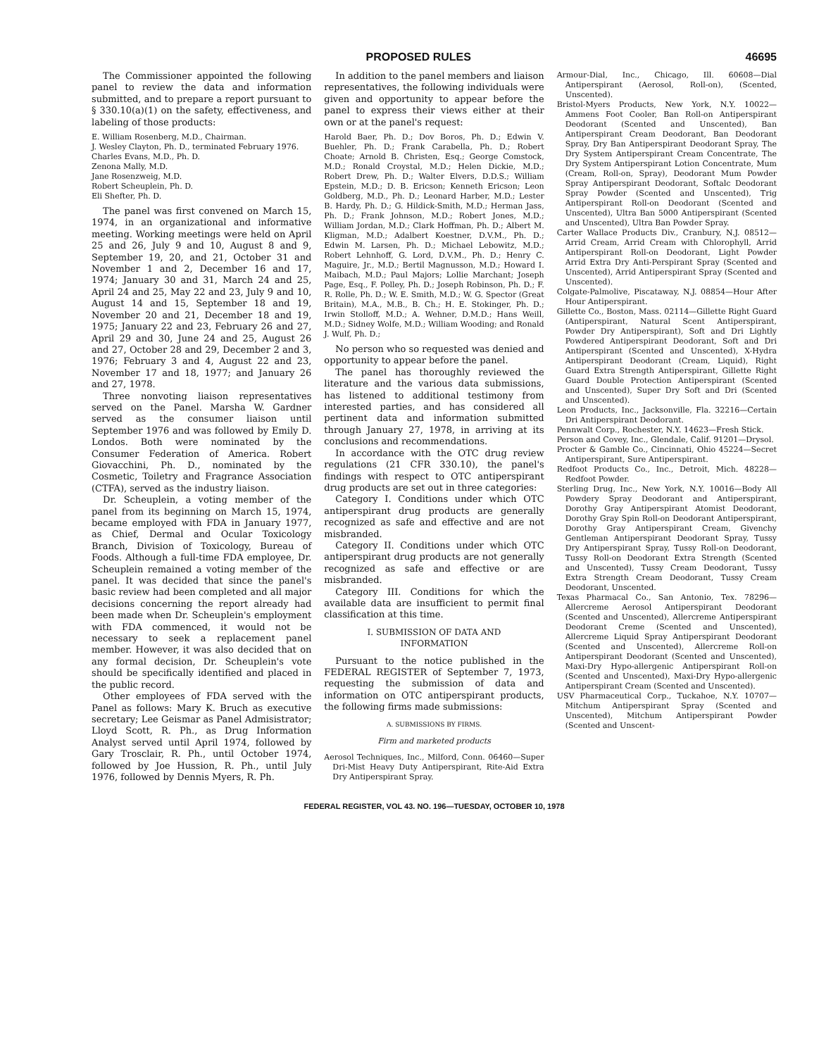PROPOSED RULES 46695
The Commissioner appointed the following panel to review the data and information submitted, and to prepare a report pursuant to § 330.10(a)(1) on the safety, effectiveness, and labeling of those products:
E. William Rosenberg, M.D., Chairman.
J. Wesley Clayton, Ph. D., terminated February 1976.
Charles Evans, M.D., Ph. D.
Zenona Mally, M.D.
Jane Rosenzweig, M.D.
Robert Scheuplein, Ph. D.
Eli Shefter, Ph. D.
The panel was first convened on March 15, 1974, in an organizational and informative meeting. Working meetings were held on April 25 and 26, July 9 and 10, August 8 and 9, September 19, 20, and 21, October 31 and November 1 and 2, December 16 and 17, 1974; January 30 and 31, March 24 and 25, April 24 and 25, May 22 and 23, July 9 and 10, August 14 and 15, September 18 and 19, November 20 and 21, December 18 and 19, 1975; January 22 and 23, February 26 and 27, April 29 and 30, June 24 and 25, August 26 and 27, October 28 and 29, December 2 and 3, 1976; February 3 and 4, August 22 and 23, November 17 and 18, 1977; and January 26 and 27, 1978.
Three nonvoting liaison representatives served on the Panel. Marsha W. Gardner served as the consumer liaison until September 1976 and was followed by Emily D. Londos. Both were nominated by the Consumer Federation of America. Robert Giovacchini, Ph. D., nominated by the Cosmetic, Toiletry and Fragrance Association (CTFA), served as the industry liaison.
Dr. Scheuplein, a voting member of the panel from its beginning on March 15, 1974, became employed with FDA in January 1977, as Chief, Dermal and Ocular Toxicology Branch, Division of Toxicology, Bureau of Foods. Although a full-time FDA employee, Dr. Scheuplein remained a voting member of the panel. It was decided that since the panel's basic review had been completed and all major decisions concerning the report already had been made when Dr. Scheuplein's employment with FDA commenced, it would not be necessary to seek a replacement panel member. However, it was also decided that on any formal decision, Dr. Scheuplein's vote should be specifically identified and placed in the public record.
Other employees of FDA served with the Panel as follows: Mary K. Bruch as executive secretary; Lee Geismar as Panel Admisistrator; Lloyd Scott, R. Ph., as Drug Information Analyst served until April 1974, followed by Gary Trosclair, R. Ph., until October 1974, followed by Joe Hussion, R. Ph., until July 1976, followed by Dennis Myers, R. Ph.
In addition to the panel members and liaison representatives, the following individuals were given and opportunity to appear before the panel to express their views either at their own or at the panel's request:
Harold Baer, Ph. D.; Dov Boros, Ph. D.; Edwin V. Buehler, Ph. D.; Frank Carabella, Ph. D.; Robert Choate; Arnold B. Christen, Esq.; George Comstock, M.D.; Ronald Croystal, M.D.; Helen Dickie, M.D.; Robert Drew, Ph. D.; Walter Elvers, D.D.S.; William Epstein, M.D.; D. B. Ericson; Kenneth Ericson; Leon Goldberg, M.D., Ph. D.; Leonard Harber, M.D.; Lester B. Hardy, Ph. D.; G. Hildick-Smith, M.D.; Herman Jass, Ph. D.; Frank Johnson, M.D.; Robert Jones, M.D.; William Jordan, M.D.; Clark Hoffman, Ph. D.; Albert M. Kligman, M.D.; Adalbert Koestner, D.V.M., Ph. D.; Edwin M. Larsen, Ph. D.; Michael Lebowitz, M.D.; Robert Lehnhoff, G. Lord, D.V.M., Ph. D.; Henry C. Maguire, Jr., M.D.; Bertil Magnusson, M.D.; Howard I. Maibach, M.D.; Paul Majors; Lollie Marchant; Joseph Page, Esq., F. Polley, Ph. D.; Joseph Robinson, Ph. D.; F. R. Rolle, Ph. D.; W. E. Smith, M.D.; W. G. Spector (Great Britain), M.A., M.B., B. Ch.; H. E. Stokinger, Ph. D.; Irwin Stolloff, M.D.; A. Wehner, D.M.D.; Hans Weill, M.D.; Sidney Wolfe, M.D.; William Wooding; and Ronald J. Wulf, Ph. D.;
No person who so requested was denied and opportunity to appear before the panel.
The panel has thoroughly reviewed the literature and the various data submissions, has listened to additional testimony from interested parties, and has considered all pertinent data and information submitted through January 27, 1978, in arriving at its conclusions and recommendations.
In accordance with the OTC drug review regulations (21 CFR 330.10), the panel's findings with respect to OTC antiperspirant drug products are set out in three categories:
Category I. Conditions under which OTC antiperspirant drug products are generally recognized as safe and effective and are not misbranded.
Category II. Conditions under which OTC antiperspirant drug products are not generally recognized as safe and effective or are misbranded.
Category III. Conditions for which the available data are insufficient to permit final classification at this time.
I. SUBMISSION OF DATA AND
INFORMATION
Pursuant to the notice published in the FEDERAL REGISTER of September 7, 1973, requesting the submission of data and information on OTC antiperspirant products, the following firms made submissions:
A. SUBMISSIONS BY FIRMS.
Firm and marketed products
Aerosol Techniques, Inc., Milford, Conn. 06460—Super Dri-Mist Heavy Duty Antiperspirant, Rite-Aid Extra Dry Antiperspirant Spray.
Armour-Dial, Inc., Chicago, Ill. 60608—Dial Antiperspirant (Aerosol, Roll-on), (Scented, Unscented).
Bristol-Myers Products, New York, N.Y. 10022—Ammens Foot Cooler, Ban Roll-on Antiperspirant Deodorant (Scented and Unscented), Ban Antiperspirant Cream Deodorant, Ban Deodorant Spray, Dry Ban Antiperspirant Deodorant Spray, The Dry System Antiperspirant Cream Concentrate, The Dry System Antiperspirant Lotion Concentrate, Mum (Cream, Roll-on, Spray), Deodorant Mum Powder Spray Antiperspirant Deodorant, Softalc Deodorant Spray Powder (Scented and Unscented), Trig Antiperspirant Roll-on Deodorant (Scented and Unscented), Ultra Ban 5000 Antiperspirant (Scented and Unscented), Ultra Ban Powder Spray.
Carter Wallace Products Div., Cranbury, N.J. 08512—Arrid Cream, Arrid Cream with Chlorophyll, Arrid Antiperspirant Roll-on Deodorant, Light Powder Arrid Extra Dry Anti-Perspirant Spray (Scented and Unscented), Arrid Antiperspirant Spray (Scented and Unscented).
Colgate-Palmolive, Piscataway, N.J. 08854—Hour After Hour Antiperspirant.
Gillette Co., Boston, Mass. 02114—Gillette Right Guard (Antiperspirant, Natural Scent Antiperspirant, Powder Dry Antiperspirant), Soft and Dri Lightly Powdered Antiperspirant Deodorant, Soft and Dri Antiperspirant (Scented and Unscented), X-Hydra Antiperspirant Deodorant (Cream, Liquid), Right Guard Extra Strength Antiperspirant, Gillette Right Guard Double Protection Antiperspirant (Scented and Unscented), Super Dry Soft and Dri (Scented and Unscented).
Leon Products, Inc., Jacksonville, Fla. 32216—Certain Dri Antiperspirant Deodorant.
Pennwalt Corp., Rochester, N.Y. 14623—Fresh Stick.
Person and Covey, Inc., Glendale, Calif. 91201—Drysol.
Procter & Gamble Co., Cincinnati, Ohio 45224—Secret Antiperspirant, Sure Antiperspirant.
Redfoot Products Co., Inc., Detroit, Mich. 48228—Redfoot Powder.
Sterling Drug, Inc., New York, N.Y. 10016—Body All Powdery Spray Deodorant and Antiperspirant, Dorothy Gray Antiperspirant Atomist Deodorant, Dorothy Gray Spin Roll-on Deodorant Antiperspirant, Dorothy Gray Antiperspirant Cream, Givenchy Gentleman Antiperspirant Deodorant Spray, Tussy Dry Antiperspirant Spray, Tussy Roll-on Deodorant, Tussy Roll-on Deodorant Extra Strength (Scented and Unscented), Tussy Cream Deodorant, Tussy Extra Strength Cream Deodorant, Tussy Cream Deodorant, Unscented.
Texas Pharmacal Co., San Antonio, Tex. 78296—Allercreme Aerosol Antiperspirant Deodorant (Scented and Unscented), Allercreme Antiperspirant Deodorant Creme (Scented and Unscented), Allercreme Liquid Spray Antiperspirant Deodorant (Scented and Unscented), Allercreme Roll-on Antiperspirant Deodorant (Scented and Unscented), Maxi-Dry Hypo-allergenic Antiperspirant Roll-on (Scented and Unscented), Maxi-Dry Hypo-allergenic Antiperspirant Cream (Scented and Unscented).
USV Pharmaceutical Corp., Tuckahoe, N.Y. 10707—Mitchum Antiperspirant Spray (Scented and Unscented), Mitchum Antiperspirant Powder (Scented and Unscent-
FEDERAL REGISTER, VOL 43. NO. 196—TUESDAY, OCTOBER 10, 1978